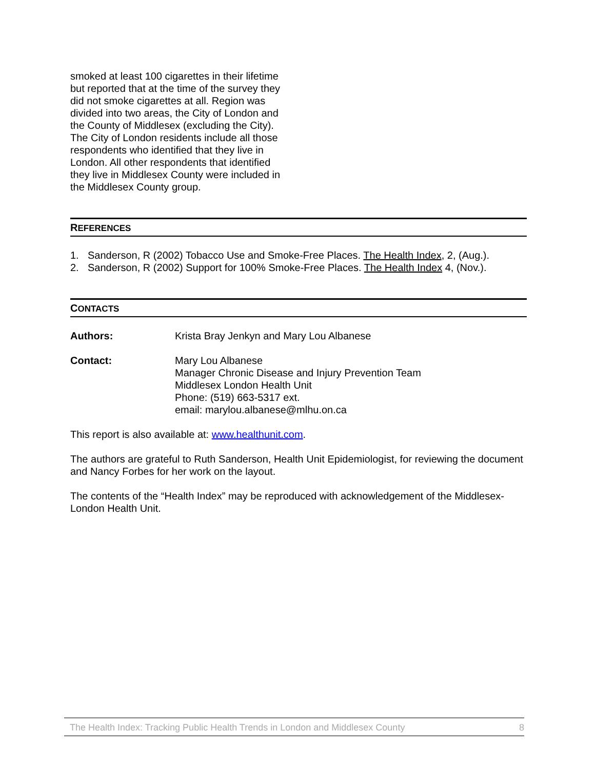smoked at least 100 cigarettes in their lifetime but reported that at the time of the survey they did not smoke cigarettes at all. Region was divided into two areas, the City of London and the County of Middlesex (excluding the City). The City of London residents include all those respondents who identified that they live in London. All other respondents that identified they live in Middlesex County were included in the Middlesex County group.
REFERENCES
1. Sanderson, R (2002) Tobacco Use and Smoke-Free Places. The Health Index, 2, (Aug.).
2. Sanderson, R (2002) Support for 100% Smoke-Free Places. The Health Index 4, (Nov.).
CONTACTS
Authors: Krista Bray Jenkyn and Mary Lou Albanese
Contact: Mary Lou Albanese
Manager Chronic Disease and Injury Prevention Team
Middlesex London Health Unit
Phone: (519) 663-5317 ext.
email: marylou.albanese@mlhu.on.ca
This report is also available at: www.healthunit.com.
The authors are grateful to Ruth Sanderson, Health Unit Epidemiologist, for reviewing the document and Nancy Forbes for her work on the layout.
The contents of the “Health Index” may be reproduced with acknowledgement of the Middlesex-London Health Unit.
The Health Index: Tracking Public Health Trends in London and Middlesex County 8